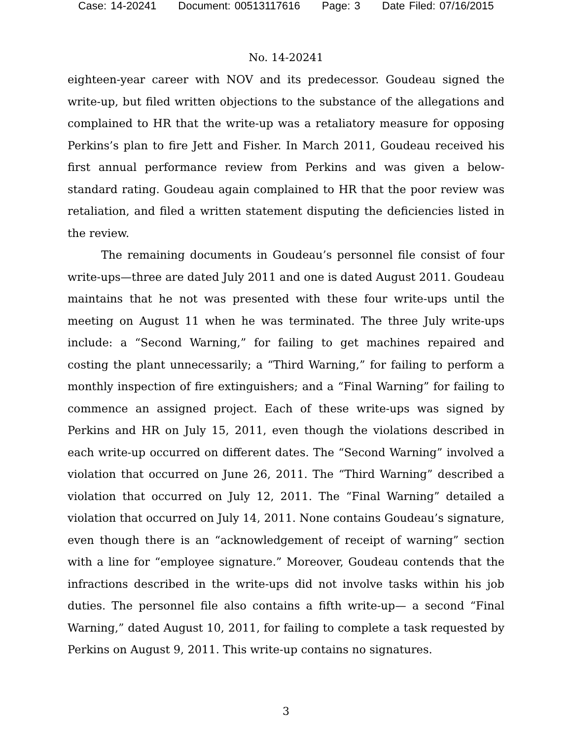Case: 14-20241 Document: 00513117616 Page: 3 Date Filed: 07/16/2015
No. 14-20241
eighteen-year career with NOV and its predecessor. Goudeau signed the write-up, but filed written objections to the substance of the allegations and complained to HR that the write-up was a retaliatory measure for opposing Perkins’s plan to fire Jett and Fisher. In March 2011, Goudeau received his first annual performance review from Perkins and was given a below-standard rating. Goudeau again complained to HR that the poor review was retaliation, and filed a written statement disputing the deficiencies listed in the review.
The remaining documents in Goudeau’s personnel file consist of four write-ups—three are dated July 2011 and one is dated August 2011. Goudeau maintains that he not was presented with these four write-ups until the meeting on August 11 when he was terminated. The three July write-ups include: a “Second Warning,” for failing to get machines repaired and costing the plant unnecessarily; a “Third Warning,” for failing to perform a monthly inspection of fire extinguishers; and a “Final Warning” for failing to commence an assigned project. Each of these write-ups was signed by Perkins and HR on July 15, 2011, even though the violations described in each write-up occurred on different dates. The “Second Warning” involved a violation that occurred on June 26, 2011. The “Third Warning” described a violation that occurred on July 12, 2011. The “Final Warning” detailed a violation that occurred on July 14, 2011. None contains Goudeau’s signature, even though there is an “acknowledgement of receipt of warning” section with a line for “employee signature.” Moreover, Goudeau contends that the infractions described in the write-ups did not involve tasks within his job duties. The personnel file also contains a fifth write-up— a second “Final Warning,” dated August 10, 2011, for failing to complete a task requested by Perkins on August 9, 2011. This write-up contains no signatures.
3